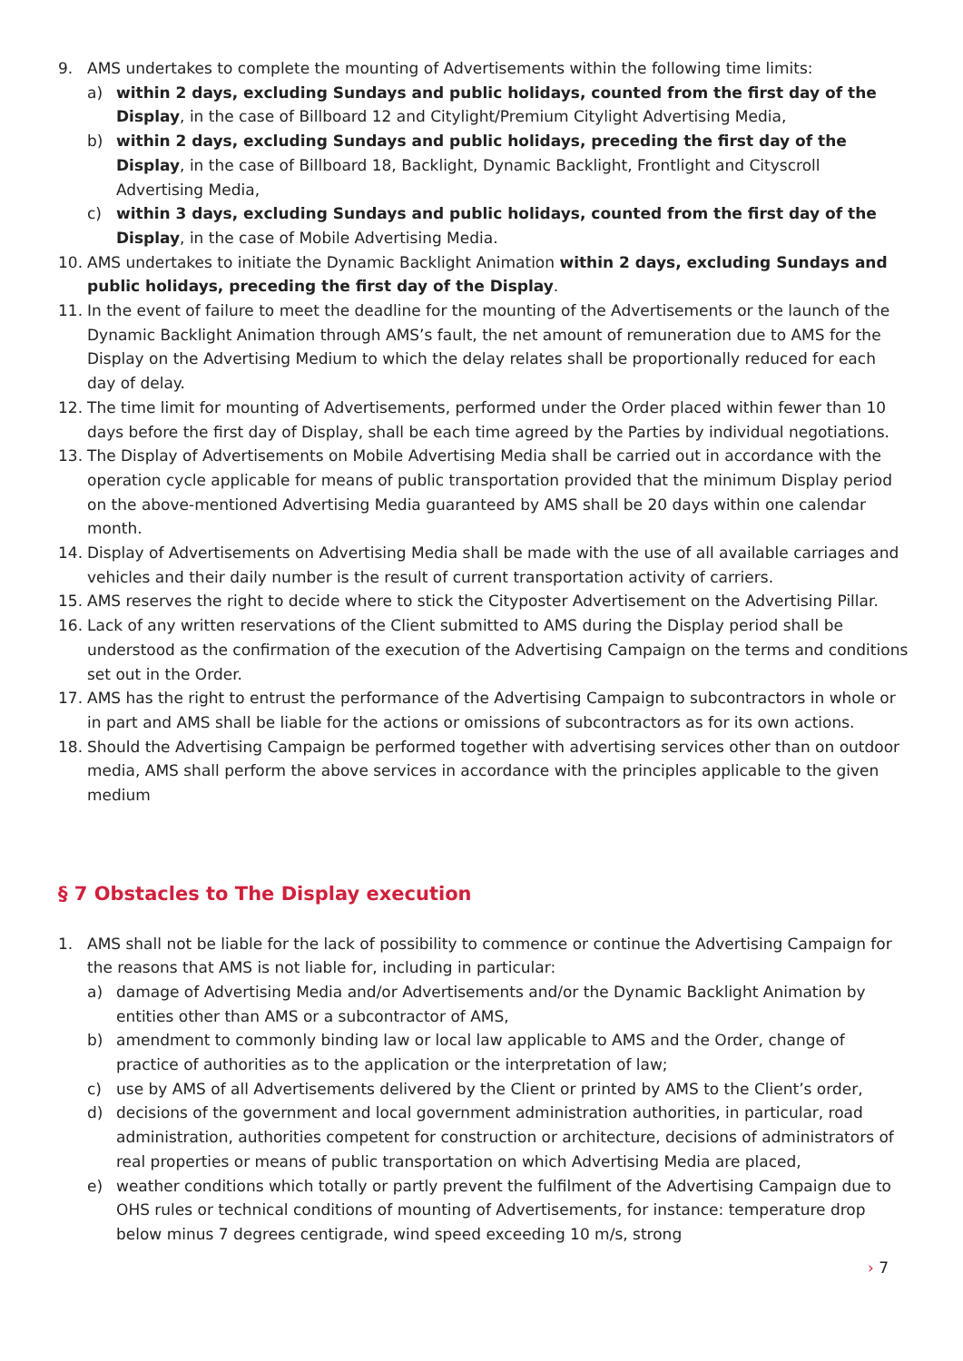9. AMS undertakes to complete the mounting of Advertisements within the following time limits:
a) within 2 days, excluding Sundays and public holidays, counted from the first day of the Display, in the case of Billboard 12 and Citylight/Premium Citylight Advertising Media,
b) within 2 days, excluding Sundays and public holidays, preceding the first day of the Display, in the case of Billboard 18, Backlight, Dynamic Backlight, Frontlight and Cityscroll Advertising Media,
c) within 3 days, excluding Sundays and public holidays, counted from the first day of the Display, in the case of Mobile Advertising Media.
10. AMS undertakes to initiate the Dynamic Backlight Animation within 2 days, excluding Sundays and public holidays, preceding the first day of the Display.
11. In the event of failure to meet the deadline for the mounting of the Advertisements or the launch of the Dynamic Backlight Animation through AMS’s fault, the net amount of remuneration due to AMS for the Display on the Advertising Medium to which the delay relates shall be proportionally reduced for each day of delay.
12. The time limit for mounting of Advertisements, performed under the Order placed within fewer than 10 days before the first day of Display, shall be each time agreed by the Parties by individual negotiations.
13. The Display of Advertisements on Mobile Advertising Media shall be carried out in accordance with the operation cycle applicable for means of public transportation provided that the minimum Display period on the above-mentioned Advertising Media guaranteed by AMS shall be 20 days within one calendar month.
14. Display of Advertisements on Advertising Media shall be made with the use of all available carriages and vehicles and their daily number is the result of current transportation activity of carriers.
15. AMS reserves the right to decide where to stick the Cityposter Advertisement on the Advertising Pillar.
16. Lack of any written reservations of the Client submitted to AMS during the Display period shall be understood as the confirmation of the execution of the Advertising Campaign on the terms and conditions set out in the Order.
17. AMS has the right to entrust the performance of the Advertising Campaign to subcontractors in whole or in part and AMS shall be liable for the actions or omissions of subcontractors as for its own actions.
18. Should the Advertising Campaign be performed together with advertising services other than on outdoor media, AMS shall perform the above services in accordance with the principles applicable to the given medium
§ 7 Obstacles to The Display execution
1. AMS shall not be liable for the lack of possibility to commence or continue the Advertising Campaign for the reasons that AMS is not liable for, including in particular:
a) damage of Advertising Media and/or Advertisements and/or the Dynamic Backlight Animation by entities other than AMS or a subcontractor of AMS,
b) amendment to commonly binding law or local law applicable to AMS and the Order, change of practice of authorities as to the application or the interpretation of law;
c) use by AMS of all Advertisements delivered by the Client or printed by AMS to the Client’s order,
d) decisions of the government and local government administration authorities, in particular, road administration, authorities competent for construction or architecture, decisions of administrators of real properties or means of public transportation on which Advertising Media are placed,
e) weather conditions which totally or partly prevent the fulfilment of the Advertising Campaign due to OHS rules or technical conditions of mounting of Advertisements, for instance: temperature drop below minus 7 degrees centigrade, wind speed exceeding 10 m/s, strong
› 7